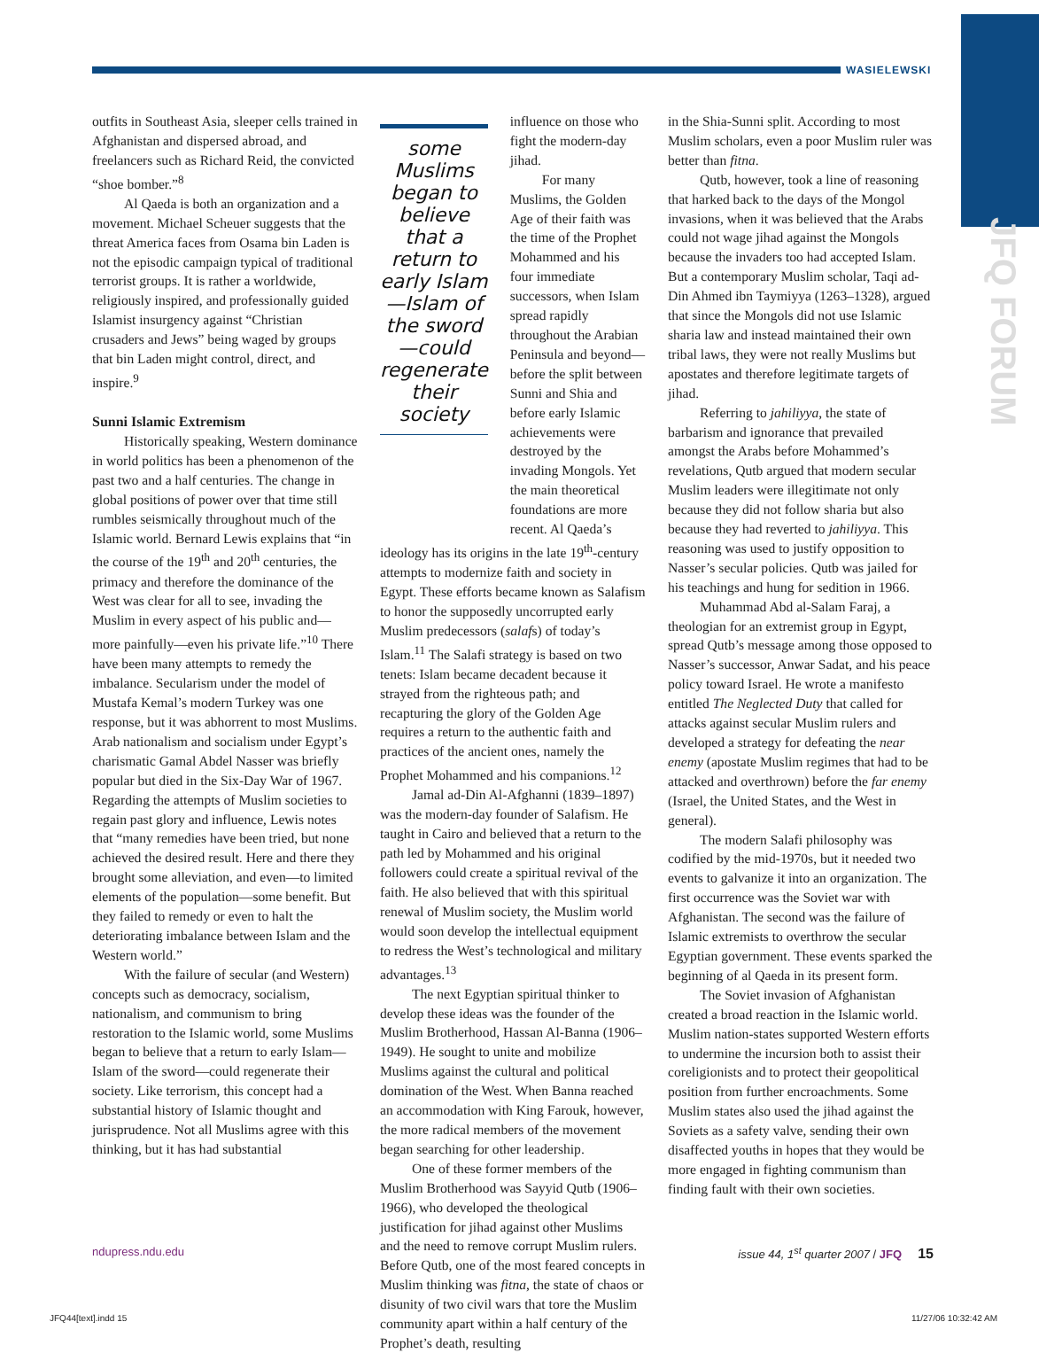WASIELEWSKI
JFQ FORUM
outfits in Southeast Asia, sleeper cells trained in Afghanistan and dispersed abroad, and freelancers such as Richard Reid, the convicted “shoe bomber.”<sup>8</sup>
Al Qaeda is both an organization and a movement. Michael Scheuer suggests that the threat America faces from Osama bin Laden is not the episodic campaign typical of traditional terrorist groups. It is rather a worldwide, religiously inspired, and professionally guided Islamist insurgency against “Christian crusaders and Jews” being waged by groups that bin Laden might control, direct, and inspire.<sup>9</sup>
Sunni Islamic Extremism
Historically speaking, Western dominance in world politics has been a phenomenon of the past two and a half centuries. The change in global positions of power over that time still rumbles seismically throughout much of the Islamic world. Bernard Lewis explains that “in the course of the 19<sup>th</sup> and 20<sup>th</sup> centuries, the primacy and therefore the dominance of the West was clear for all to see, invading the Muslim in every aspect of his public and—more painfully—even his private life.”<sup>10</sup> There have been many attempts to remedy the imbalance. Secularism under the model of Mustafa Kemal’s modern Turkey was one response, but it was abhorrent to most Muslims. Arab nationalism and socialism under Egypt’s charismatic Gamal Abdel Nasser was briefly popular but died in the Six-Day War of 1967. Regarding the attempts of Muslim societies to regain past glory and influence, Lewis notes that “many remedies have been tried, but none achieved the desired result. Here and there they brought some alleviation, and even—to limited elements of the population—some benefit. But they failed to remedy or even to halt the deteriorating imbalance between Islam and the Western world.”
With the failure of secular (and Western) concepts such as democracy, socialism, nationalism, and communism to bring restoration to the Islamic world, some Muslims began to believe that a return to early Islam—Islam of the sword—could regenerate their society. Like terrorism, this concept had a substantial history of Islamic thought and jurisprudence. Not all Muslims agree with this thinking, but it has had substantial
some Muslims began to believe that a return to early Islam—Islam of the sword—could regenerate their society
influence on those who fight the modern-day jihad.
For many Muslims, the Golden Age of their faith was the time of the Prophet Mohammed and his four immediate successors, when Islam spread rapidly throughout the Arabian Peninsula and beyond—before the split between Sunni and Shia and before early Islamic achievements were destroyed by the invading Mongols. Yet the main theoretical foundations are more recent. Al Qaeda’s
ideology has its origins in the late 19<sup>th</sup>-century attempts to modernize faith and society in Egypt. These efforts became known as Salafism to honor the supposedly uncorrupted early Muslim predecessors (salafs) of today’s Islam.<sup>11</sup> The Salafi strategy is based on two tenets: Islam became decadent because it strayed from the righteous path; and recapturing the glory of the Golden Age requires a return to the authentic faith and practices of the ancient ones, namely the Prophet Mohammed and his companions.<sup>12</sup>
Jamal ad-Din Al-Afghanni (1839–1897) was the modern-day founder of Salafism. He taught in Cairo and believed that a return to the path led by Mohammed and his original followers could create a spiritual revival of the faith. He also believed that with this spiritual renewal of Muslim society, the Muslim world would soon develop the intellectual equipment to redress the West’s technological and military advantages.<sup>13</sup>
The next Egyptian spiritual thinker to develop these ideas was the founder of the Muslim Brotherhood, Hassan Al-Banna (1906–1949). He sought to unite and mobilize Muslims against the cultural and political domination of the West. When Banna reached an accommodation with King Farouk, however, the more radical members of the movement began searching for other leadership.
One of these former members of the Muslim Brotherhood was Sayyid Qutb (1906–1966), who developed the theological justification for jihad against other Muslims and the need to remove corrupt Muslim rulers. Before Qutb, one of the most feared concepts in Muslim thinking was fitna, the state of chaos or disunity of two civil wars that tore the Muslim community apart within a half century of the Prophet’s death, resulting
in the Shia-Sunni split. According to most Muslim scholars, even a poor Muslim ruler was better than fitna.
Qutb, however, took a line of reasoning that harked back to the days of the Mongol invasions, when it was believed that the Arabs could not wage jihad against the Mongols because the invaders too had accepted Islam. But a contemporary Muslim scholar, Taqi ad-Din Ahmed ibn Taymiyya (1263–1328), argued that since the Mongols did not use Islamic sharia law and instead maintained their own tribal laws, they were not really Muslims but apostates and therefore legitimate targets of jihad.
Referring to jahiliyya, the state of barbarism and ignorance that prevailed amongst the Arabs before Mohammed’s revelations, Qutb argued that modern secular Muslim leaders were illegitimate not only because they did not follow sharia but also because they had reverted to jahiliyya. This reasoning was used to justify opposition to Nasser’s secular policies. Qutb was jailed for his teachings and hung for sedition in 1966.
Muhammad Abd al-Salam Faraj, a theologian for an extremist group in Egypt, spread Qutb’s message among those opposed to Nasser’s successor, Anwar Sadat, and his peace policy toward Israel. He wrote a manifesto entitled The Neglected Duty that called for attacks against secular Muslim rulers and developed a strategy for defeating the near enemy (apostate Muslim regimes that had to be attacked and overthrown) before the far enemy (Israel, the United States, and the West in general).
The modern Salafi philosophy was codified by the mid-1970s, but it needed two events to galvanize it into an organization. The first occurrence was the Soviet war with Afghanistan. The second was the failure of Islamic extremists to overthrow the secular Egyptian government. These events sparked the beginning of al Qaeda in its present form.
The Soviet invasion of Afghanistan created a broad reaction in the Islamic world. Muslim nation-states supported Western efforts to undermine the incursion both to assist their coreligionists and to protect their geopolitical position from further encroachments. Some Muslim states also used the jihad against the Soviets as a safety valve, sending their own disaffected youths in hopes that they would be more engaged in fighting communism than finding fault with their own societies.
ndupress.ndu.edu issue 44, 1<sup>st</sup> quarter 2007 / JFQ 15
JFQ44[text].indd 15 11/27/06 10:32:42 AM